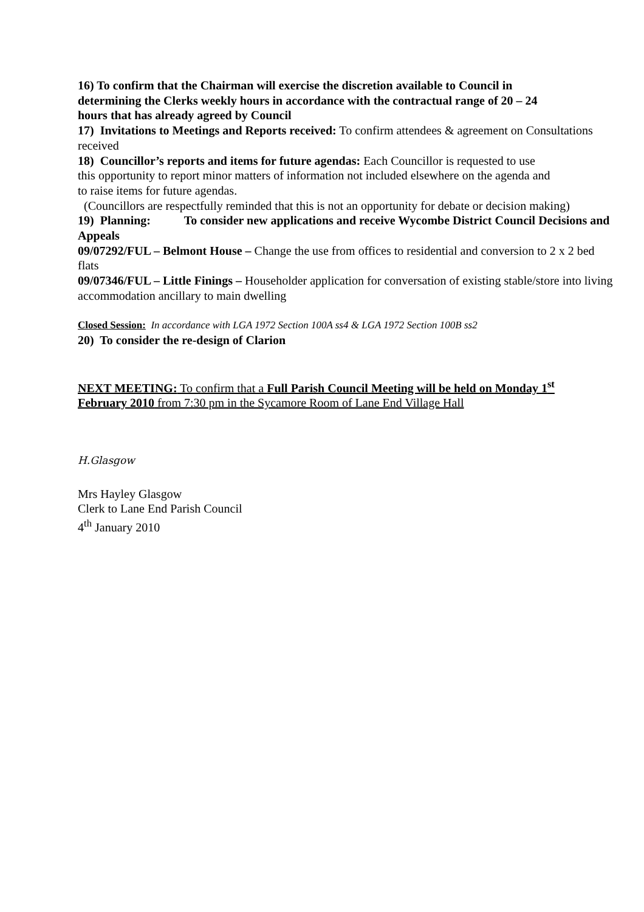16) To confirm that the Chairman will exercise the discretion available to Council in determining the Clerks weekly hours in accordance with the contractual range of 20 – 24 hours that has already agreed by Council
17) Invitations to Meetings and Reports received: To confirm attendees & agreement on Consultations received
18) Councillor’s reports and items for future agendas: Each Councillor is requested to use this opportunity to report minor matters of information not included elsewhere on the agenda and to raise items for future agendas.
(Councillors are respectfully reminded that this is not an opportunity for debate or decision making)
19) Planning: To consider new applications and receive Wycombe District Council Decisions and Appeals
09/07292/FUL – Belmont House – Change the use from offices to residential and conversion to 2 x 2 bed flats
09/07346/FUL – Little Finings – Householder application for conversation of existing stable/store into living accommodation ancillary to main dwelling
Closed Session: In accordance with LGA 1972 Section 100A ss4 & LGA 1972 Section 100B ss2
20) To consider the re-design of Clarion
NEXT MEETING: To confirm that a Full Parish Council Meeting will be held on Monday 1<sup>st</sup> February 2010 from 7:30 pm in the Sycamore Room of Lane End Village Hall
H.Glasgow
Mrs Hayley Glasgow
Clerk to Lane End Parish Council
4<sup>th</sup> January 2010